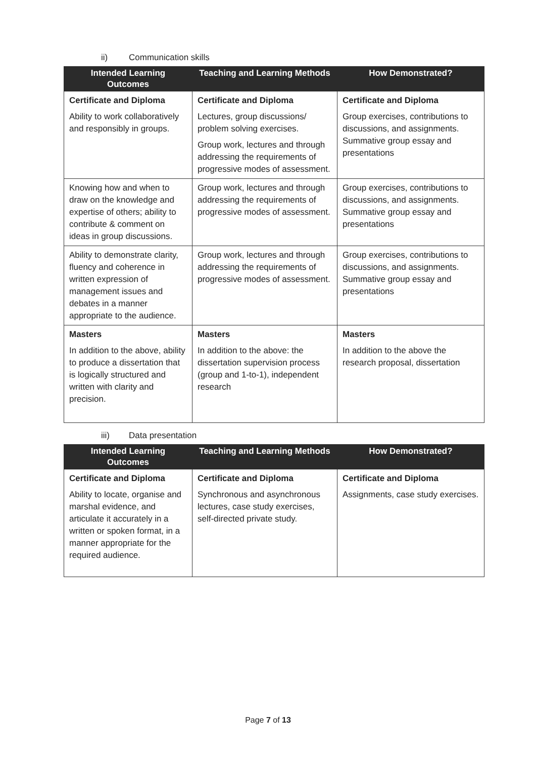ii) Communication skills
| Intended Learning Outcomes | Teaching and Learning Methods | How Demonstrated? |
| --- | --- | --- |
| Certificate and Diploma Ability to work collaboratively and responsibly in groups. | Certificate and Diploma Lectures, group discussions/ problem solving exercises. Group work, lectures and through addressing the requirements of progressive modes of assessment. | Certificate and Diploma Group exercises, contributions to discussions, and assignments. Summative group essay and presentations |
| Knowing how and when to draw on the knowledge and expertise of others; ability to contribute & comment on ideas in group discussions. | Group work, lectures and through addressing the requirements of progressive modes of assessment. | Group exercises, contributions to discussions, and assignments. Summative group essay and presentations |
| Ability to demonstrate clarity, fluency and coherence in written expression of management issues and debates in a manner appropriate to the audience. | Group work, lectures and through addressing the requirements of progressive modes of assessment. | Group exercises, contributions to discussions, and assignments. Summative group essay and presentations |
| Masters In addition to the above, ability to produce a dissertation that is logically structured and written with clarity and precision. | Masters In addition to the above: the dissertation supervision process (group and 1-to-1), independent research | Masters In addition to the above the research proposal, dissertation |
iii) Data presentation
| Intended Learning Outcomes | Teaching and Learning Methods | How Demonstrated? |
| --- | --- | --- |
| Certificate and Diploma Ability to locate, organise and marshal evidence, and articulate it accurately in a written or spoken format, in a manner appropriate for the required audience. | Certificate and Diploma Synchronous and asynchronous lectures, case study exercises, self-directed private study. | Certificate and Diploma Assignments, case study exercises. |
Page 7 of 13